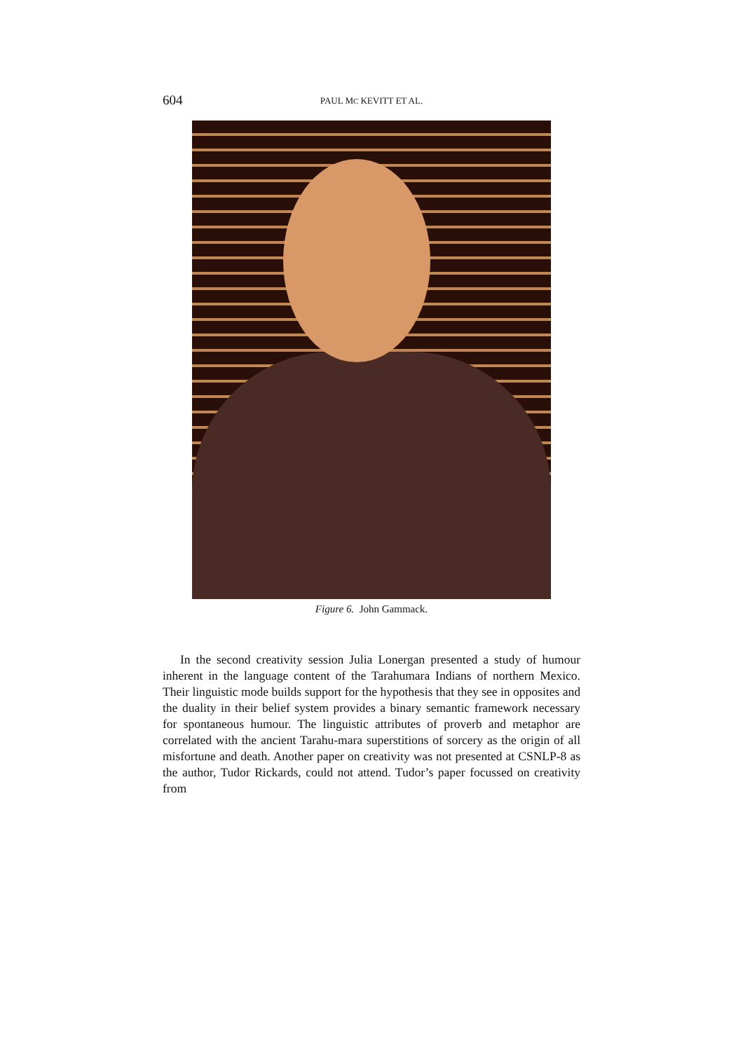604 PAUL MC KEVITT ET AL.
Figure 6. John Gammack.
In the second creativity session Julia Lonergan presented a study of humour inherent in the language content of the Tarahumara Indians of northern Mexico. Their linguistic mode builds support for the hypothesis that they see in opposites and the duality in their belief system provides a binary semantic framework necessary for spontaneous humour. The linguistic attributes of proverb and metaphor are correlated with the ancient Tarahu-mara superstitions of sorcery as the origin of all misfortune and death. Another paper on creativity was not presented at CSNLP-8 as the author, Tudor Rickards, could not attend. Tudor’s paper focussed on creativity from